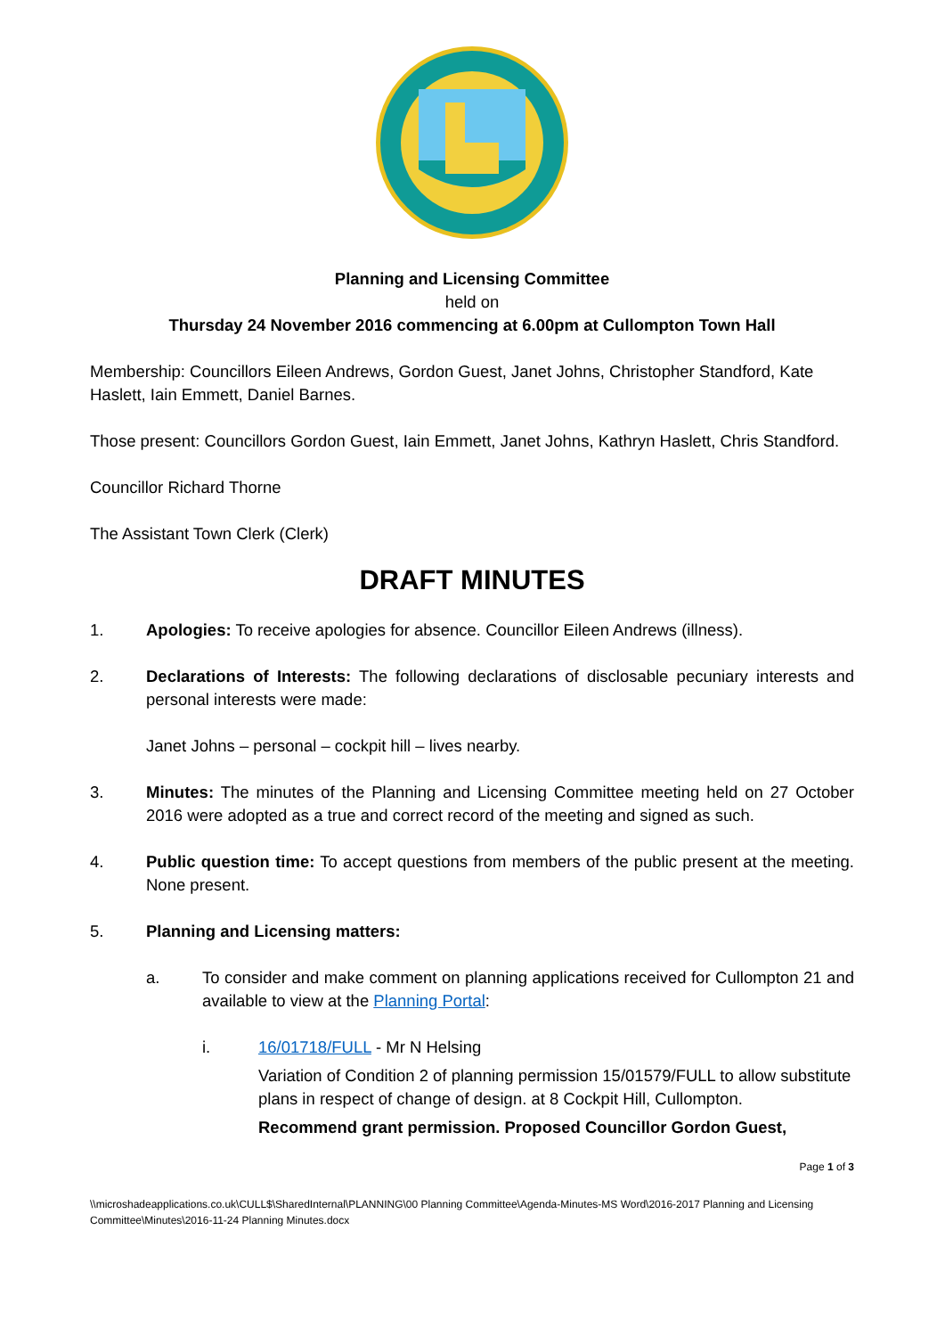Planning and Licensing Committee
held on
Thursday 24 November 2016 commencing at 6.00pm at Cullompton Town Hall
Membership: Councillors Eileen Andrews, Gordon Guest, Janet Johns, Christopher Standford, Kate Haslett, Iain Emmett, Daniel Barnes.
Those present: Councillors Gordon Guest, Iain Emmett, Janet Johns, Kathryn Haslett, Chris Standford.
Councillor Richard Thorne
The Assistant Town Clerk (Clerk)
DRAFT MINUTES
1. Apologies: To receive apologies for absence. Councillor Eileen Andrews (illness).
2. Declarations of Interests: The following declarations of disclosable pecuniary interests and personal interests were made:
Janet Johns – personal – cockpit hill – lives nearby.
3. Minutes: The minutes of the Planning and Licensing Committee meeting held on 27 October 2016 were adopted as a true and correct record of the meeting and signed as such.
4. Public question time: To accept questions from members of the public present at the meeting. None present.
5. Planning and Licensing matters:
a. To consider and make comment on planning applications received for Cullompton 21 and available to view at the Planning Portal:
i. 16/01718/FULL - Mr N Helsing
Variation of Condition 2 of planning permission 15/01579/FULL to allow substitute plans in respect of change of design. at 8 Cockpit Hill, Cullompton.
Recommend grant permission. Proposed Councillor Gordon Guest,
Page 1 of 3
\\microshadeapplications.co.uk\CULL$\SharedInternal\PLANNING\00 Planning Committee\Agenda-Minutes-MS Word\2016-2017 Planning and Licensing Committee\Minutes\2016-11-24 Planning Minutes.docx